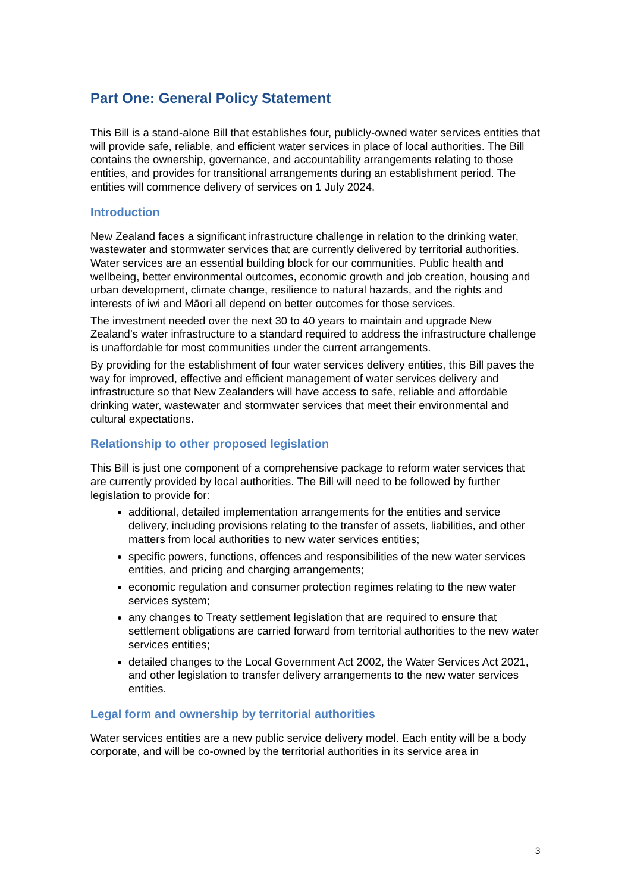Part One: General Policy Statement
This Bill is a stand-alone Bill that establishes four, publicly-owned water services entities that will provide safe, reliable, and efficient water services in place of local authorities. The Bill contains the ownership, governance, and accountability arrangements relating to those entities, and provides for transitional arrangements during an establishment period. The entities will commence delivery of services on 1 July 2024.
Introduction
New Zealand faces a significant infrastructure challenge in relation to the drinking water, wastewater and stormwater services that are currently delivered by territorial authorities. Water services are an essential building block for our communities. Public health and wellbeing, better environmental outcomes, economic growth and job creation, housing and urban development, climate change, resilience to natural hazards, and the rights and interests of iwi and Māori all depend on better outcomes for those services.
The investment needed over the next 30 to 40 years to maintain and upgrade New Zealand’s water infrastructure to a standard required to address the infrastructure challenge is unaffordable for most communities under the current arrangements.
By providing for the establishment of four water services delivery entities, this Bill paves the way for improved, effective and efficient management of water services delivery and infrastructure so that New Zealanders will have access to safe, reliable and affordable drinking water, wastewater and stormwater services that meet their environmental and cultural expectations.
Relationship to other proposed legislation
This Bill is just one component of a comprehensive package to reform water services that are currently provided by local authorities. The Bill will need to be followed by further legislation to provide for:
additional, detailed implementation arrangements for the entities and service delivery, including provisions relating to the transfer of assets, liabilities, and other matters from local authorities to new water services entities;
specific powers, functions, offences and responsibilities of the new water services entities, and pricing and charging arrangements;
economic regulation and consumer protection regimes relating to the new water services system;
any changes to Treaty settlement legislation that are required to ensure that settlement obligations are carried forward from territorial authorities to the new water services entities;
detailed changes to the Local Government Act 2002, the Water Services Act 2021, and other legislation to transfer delivery arrangements to the new water services entities.
Legal form and ownership by territorial authorities
Water services entities are a new public service delivery model. Each entity will be a body corporate, and will be co-owned by the territorial authorities in its service area in
3